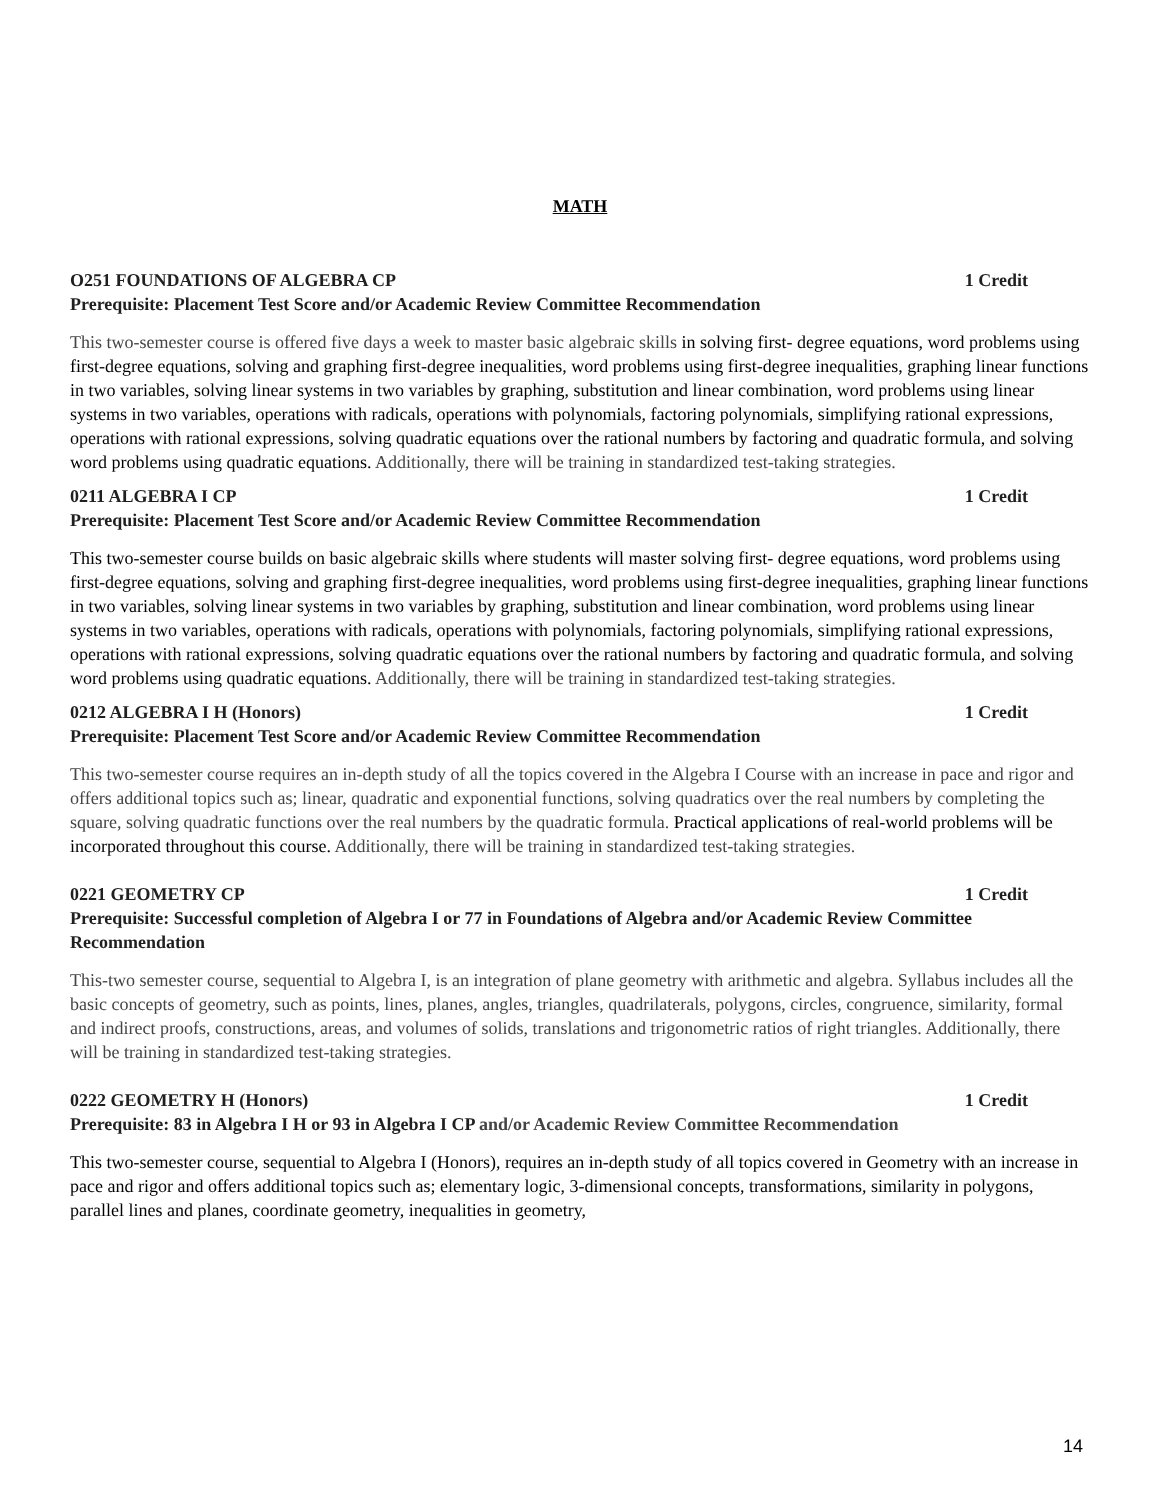MATH
O251 FOUNDATIONS OF ALGEBRA CP 1 Credit
Prerequisite: Placement Test Score and/or Academic Review Committee Recommendation
This two-semester course is offered five days a week to master basic algebraic skills in solving first- degree equations, word problems using first-degree equations, solving and graphing first-degree inequalities, word problems using first-degree inequalities, graphing linear functions in two variables, solving linear systems in two variables by graphing, substitution and linear combination, word problems using linear systems in two variables, operations with radicals, operations with polynomials, factoring polynomials, simplifying rational expressions, operations with rational expressions, solving quadratic equations over the rational numbers by factoring and quadratic formula, and solving word problems using quadratic equations. Additionally, there will be training in standardized test-taking strategies.
0211 ALGEBRA I CP 1 Credit
Prerequisite: Placement Test Score and/or Academic Review Committee Recommendation
This two-semester course builds on basic algebraic skills where students will master solving first- degree equations, word problems using first-degree equations, solving and graphing first-degree inequalities, word problems using first-degree inequalities, graphing linear functions in two variables, solving linear systems in two variables by graphing, substitution and linear combination, word problems using linear systems in two variables, operations with radicals, operations with polynomials, factoring polynomials, simplifying rational expressions, operations with rational expressions, solving quadratic equations over the rational numbers by factoring and quadratic formula, and solving word problems using quadratic equations. Additionally, there will be training in standardized test-taking strategies.
0212 ALGEBRA I H (Honors) 1 Credit
Prerequisite: Placement Test Score and/or Academic Review Committee Recommendation
This two-semester course requires an in-depth study of all the topics covered in the Algebra I Course with an increase in pace and rigor and offers additional topics such as; linear, quadratic and exponential functions, solving quadratics over the real numbers by completing the square, solving quadratic functions over the real numbers by the quadratic formula. Practical applications of real-world problems will be incorporated throughout this course. Additionally, there will be training in standardized test-taking strategies.
0221 GEOMETRY CP 1 Credit
Prerequisite: Successful completion of Algebra I or 77 in Foundations of Algebra and/or Academic Review Committee Recommendation
This-two semester course, sequential to Algebra I, is an integration of plane geometry with arithmetic and algebra. Syllabus includes all the basic concepts of geometry, such as points, lines, planes, angles, triangles, quadrilaterals, polygons, circles, congruence, similarity, formal and indirect proofs, constructions, areas, and volumes of solids, translations and trigonometric ratios of right triangles. Additionally, there will be training in standardized test-taking strategies.
0222 GEOMETRY H (Honors) 1 Credit
Prerequisite: 83 in Algebra I H or 93 in Algebra I CP and/or Academic Review Committee Recommendation
This two-semester course, sequential to Algebra I (Honors), requires an in-depth study of all topics covered in Geometry with an increase in pace and rigor and offers additional topics such as; elementary logic, 3-dimensional concepts, transformations, similarity in polygons, parallel lines and planes, coordinate geometry, inequalities in geometry,
14